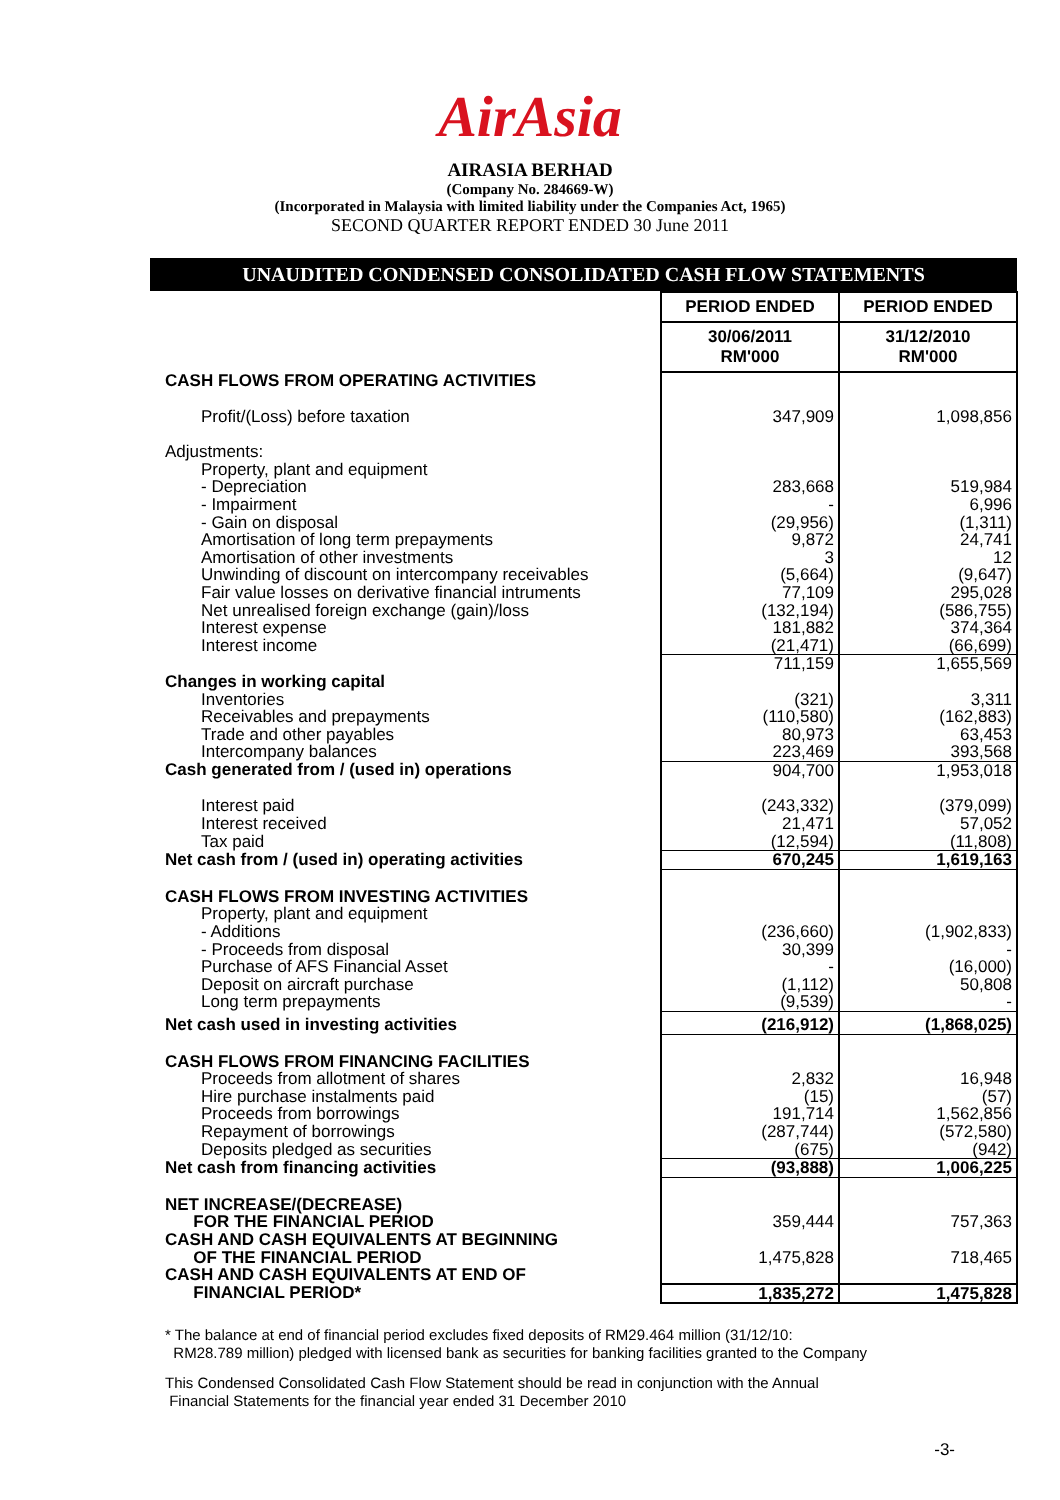AirAsia
AIRASIA BERHAD
(Company No. 284669-W)
(Incorporated in Malaysia with limited liability under the Companies Act, 1965)
SECOND QUARTER REPORT ENDED 30 June 2011
UNAUDITED CONDENSED CONSOLIDATED CASH FLOW STATEMENTS
| | PERIOD ENDED | PERIOD ENDED |
| | 30/06/2011 RM'000 | 31/12/2010 RM'000 |
| CASH FLOWS FROM OPERATING ACTIVITIES | | |
| Profit/(Loss) before taxation | 347,909 | 1,098,856 |
| Adjustments: | | |
| Property, plant and equipment | | |
| - Depreciation | 283,668 | 519,984 |
| - Impairment | - | 6,996 |
| - Gain on disposal | (29,956) | (1,311) |
| Amortisation of long term prepayments | 9,872 | 24,741 |
| Amortisation of other investments | 3 | 12 |
| Unwinding of discount on intercompany receivables | (5,664) | (9,647) |
| Fair value losses on derivative financial intruments | 77,109 | 295,028 |
| Net unrealised foreign exchange (gain)/loss | (132,194) | (586,755) |
| Interest expense | 181,882 | 374,364 |
| Interest income | (21,471) | (66,699) |
| | 711,159 | 1,655,569 |
| Changes in working capital | | |
| Inventories | (321) | 3,311 |
| Receivables and prepayments | (110,580) | (162,883) |
| Trade and other payables | 80,973 | 63,453 |
| Intercompany balances | 223,469 | 393,568 |
| Cash generated from / (used in) operations | 904,700 | 1,953,018 |
| Interest paid | (243,332) | (379,099) |
| Interest received | 21,471 | 57,052 |
| Tax paid | (12,594) | (11,808) |
| Net cash from / (used in) operating activities | 670,245 | 1,619,163 |
| CASH FLOWS FROM INVESTING ACTIVITIES | | |
| Property, plant and equipment | | |
| - Additions | (236,660) | (1,902,833) |
| - Proceeds from disposal | 30,399 | - |
| Purchase of AFS Financial Asset | - | (16,000) |
| Deposit on aircraft purchase | (1,112) | 50,808 |
| Long term prepayments | (9,539) | - |
| Net cash used in investing activities | (216,912) | (1,868,025) |
| CASH FLOWS FROM FINANCING FACILITIES | | |
| Proceeds from allotment of shares | 2,832 | 16,948 |
| Hire purchase instalments paid | (15) | (57) |
| Proceeds from borrowings | 191,714 | 1,562,856 |
| Repayment of borrowings | (287,744) | (572,580) |
| Deposits pledged as securities | (675) | (942) |
| Net cash from financing activities | (93,888) | 1,006,225 |
| NET INCREASE/(DECREASE) | | |
| FOR THE FINANCIAL PERIOD | 359,444 | 757,363 |
| CASH AND CASH EQUIVALENTS AT BEGINNING | | |
| OF THE FINANCIAL PERIOD | 1,475,828 | 718,465 |
| CASH AND CASH EQUIVALENTS AT END OF | | |
| FINANCIAL PERIOD* | 1,835,272 | 1,475,828 |
* The balance at end of financial period excludes fixed deposits of RM29.464 million (31/12/10:
RM28.789 million) pledged with licensed bank as securities for banking facilities granted to the Company
This Condensed Consolidated Cash Flow Statement should be read in conjunction with the Annual
Financial Statements for the financial year ended 31 December 2010
-3-